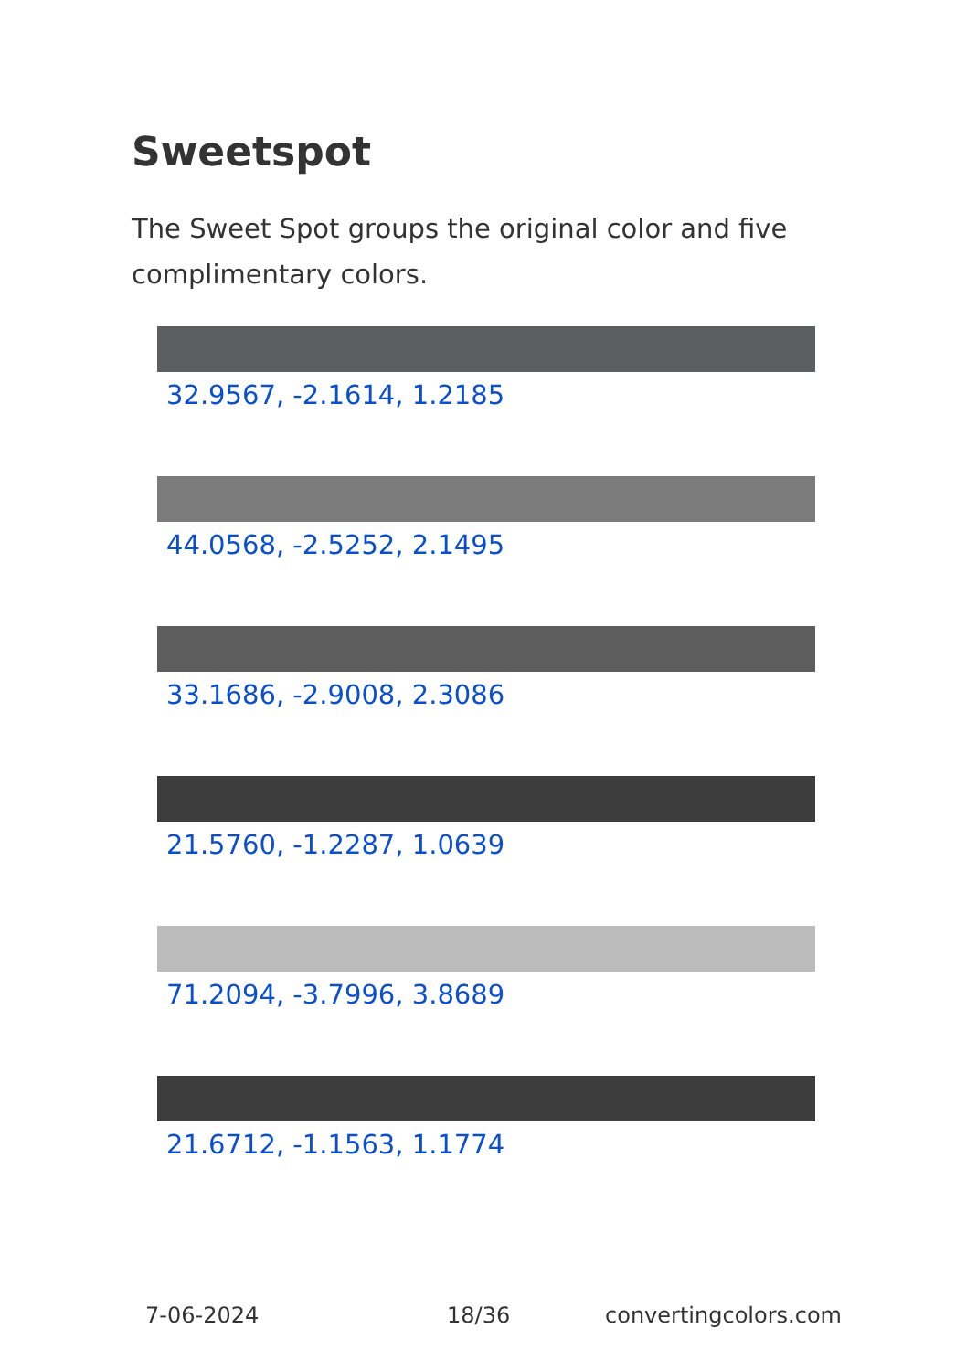Sweetspot
The Sweet Spot groups the original color and five complimentary colors.
32.9567, -2.1614, 1.2185
44.0568, -2.5252, 2.1495
33.1686, -2.9008, 2.3086
21.5760, -1.2287, 1.0639
71.2094, -3.7996, 3.8689
21.6712, -1.1563, 1.1774
7-06-2024 18/36 convertingcolors.com